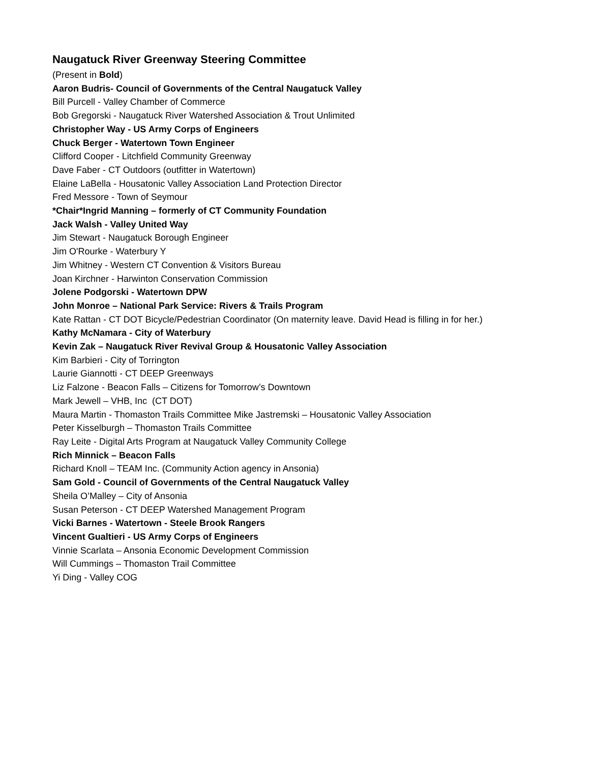Naugatuck River Greenway Steering Committee
(Present in Bold)
Aaron Budris- Council of Governments of the Central Naugatuck Valley
Bill Purcell - Valley Chamber of Commerce
Bob Gregorski - Naugatuck River Watershed Association & Trout Unlimited
Christopher Way - US Army Corps of Engineers
Chuck Berger - Watertown Town Engineer
Clifford Cooper - Litchfield Community Greenway
Dave Faber - CT Outdoors (outfitter in Watertown)
Elaine LaBella - Housatonic Valley Association Land Protection Director
Fred Messore - Town of Seymour
*Chair*Ingrid Manning – formerly of CT Community Foundation
Jack Walsh - Valley United Way
Jim Stewart - Naugatuck Borough Engineer
Jim O'Rourke - Waterbury Y
Jim Whitney - Western CT Convention & Visitors Bureau
Joan Kirchner - Harwinton Conservation Commission
Jolene Podgorski - Watertown DPW
John Monroe – National Park Service: Rivers & Trails Program
Kate Rattan - CT DOT Bicycle/Pedestrian Coordinator (On maternity leave. David Head is filling in for her.)
Kathy McNamara - City of Waterbury
Kevin Zak – Naugatuck River Revival Group & Housatonic Valley Association
Kim Barbieri - City of Torrington
Laurie Giannotti - CT DEEP Greenways
Liz Falzone - Beacon Falls – Citizens for Tomorrow’s Downtown
Mark Jewell – VHB, Inc (CT DOT)
Maura Martin - Thomaston Trails Committee Mike Jastremski – Housatonic Valley Association
Peter Kisselburgh – Thomaston Trails Committee
Ray Leite - Digital Arts Program at Naugatuck Valley Community College
Rich Minnick – Beacon Falls
Richard Knoll – TEAM Inc. (Community Action agency in Ansonia)
Sam Gold - Council of Governments of the Central Naugatuck Valley
Sheila O’Malley – City of Ansonia
Susan Peterson - CT DEEP Watershed Management Program
Vicki Barnes - Watertown - Steele Brook Rangers
Vincent Gualtieri - US Army Corps of Engineers
Vinnie Scarlata – Ansonia Economic Development Commission
Will Cummings – Thomaston Trail Committee
Yi Ding - Valley COG